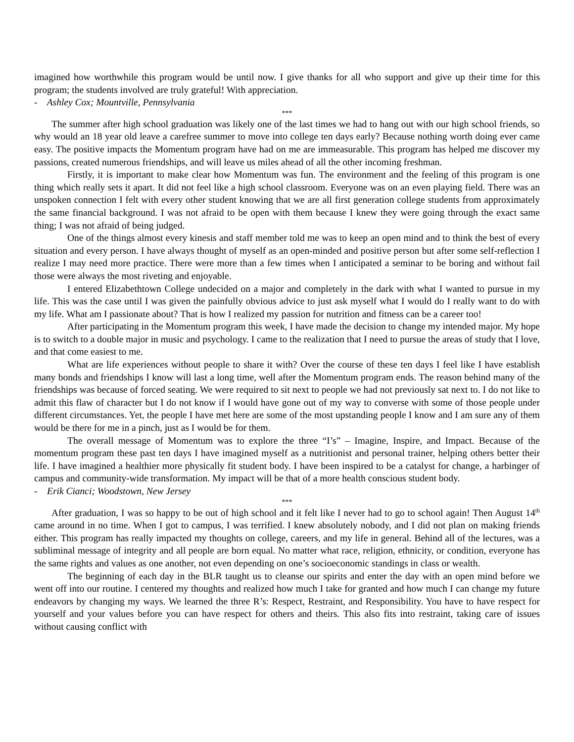imagined how worthwhile this program would be until now. I give thanks for all who support and give up their time for this program; the students involved are truly grateful! With appreciation.
- Ashley Cox; Mountville, Pennsylvania
***
The summer after high school graduation was likely one of the last times we had to hang out with our high school friends, so why would an 18 year old leave a carefree summer to move into college ten days early? Because nothing worth doing ever came easy. The positive impacts the Momentum program have had on me are immeasurable. This program has helped me discover my passions, created numerous friendships, and will leave us miles ahead of all the other incoming freshman.
Firstly, it is important to make clear how Momentum was fun. The environment and the feeling of this program is one thing which really sets it apart. It did not feel like a high school classroom. Everyone was on an even playing field. There was an unspoken connection I felt with every other student knowing that we are all first generation college students from approximately the same financial background. I was not afraid to be open with them because I knew they were going through the exact same thing; I was not afraid of being judged.
One of the things almost every kinesis and staff member told me was to keep an open mind and to think the best of every situation and every person. I have always thought of myself as an open-minded and positive person but after some self-reflection I realize I may need more practice. There were more than a few times when I anticipated a seminar to be boring and without fail those were always the most riveting and enjoyable.
I entered Elizabethtown College undecided on a major and completely in the dark with what I wanted to pursue in my life. This was the case until I was given the painfully obvious advice to just ask myself what I would do I really want to do with my life. What am I passionate about? That is how I realized my passion for nutrition and fitness can be a career too!
After participating in the Momentum program this week, I have made the decision to change my intended major. My hope is to switch to a double major in music and psychology. I came to the realization that I need to pursue the areas of study that I love, and that come easiest to me.
What are life experiences without people to share it with? Over the course of these ten days I feel like I have establish many bonds and friendships I know will last a long time, well after the Momentum program ends. The reason behind many of the friendships was because of forced seating. We were required to sit next to people we had not previously sat next to. I do not like to admit this flaw of character but I do not know if I would have gone out of my way to converse with some of those people under different circumstances. Yet, the people I have met here are some of the most upstanding people I know and I am sure any of them would be there for me in a pinch, just as I would be for them.
The overall message of Momentum was to explore the three “I’s” – Imagine, Inspire, and Impact. Because of the momentum program these past ten days I have imagined myself as a nutritionist and personal trainer, helping others better their life. I have imagined a healthier more physically fit student body. I have been inspired to be a catalyst for change, a harbinger of campus and community-wide transformation. My impact will be that of a more health conscious student body.
- Erik Cianci; Woodstown, New Jersey
***
After graduation, I was so happy to be out of high school and it felt like I never had to go to school again! Then August 14<sup>th</sup> came around in no time. When I got to campus, I was terrified. I knew absolutely nobody, and I did not plan on making friends either. This program has really impacted my thoughts on college, careers, and my life in general. Behind all of the lectures, was a subliminal message of integrity and all people are born equal. No matter what race, religion, ethnicity, or condition, everyone has the same rights and values as one another, not even depending on one’s socioeconomic standings in class or wealth.
The beginning of each day in the BLR taught us to cleanse our spirits and enter the day with an open mind before we went off into our routine. I centered my thoughts and realized how much I take for granted and how much I can change my future endeavors by changing my ways. We learned the three R’s: Respect, Restraint, and Responsibility. You have to have respect for yourself and your values before you can have respect for others and theirs. This also fits into restraint, taking care of issues without causing conflict with